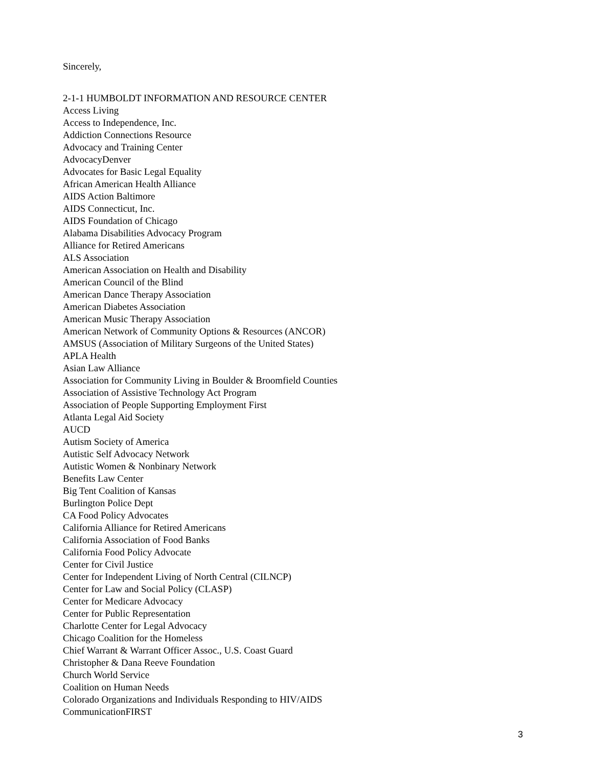Sincerely,
2-1-1 HUMBOLDT INFORMATION AND RESOURCE CENTER
Access Living
Access to Independence, Inc.
Addiction Connections Resource
Advocacy and Training Center
AdvocacyDenver
Advocates for Basic Legal Equality
African American Health Alliance
AIDS Action Baltimore
AIDS Connecticut, Inc.
AIDS Foundation of Chicago
Alabama Disabilities Advocacy Program
Alliance for Retired Americans
ALS Association
American Association on Health and Disability
American Council of the Blind
American Dance Therapy Association
American Diabetes Association
American Music Therapy Association
American Network of Community Options & Resources (ANCOR)
AMSUS (Association of Military Surgeons of the United States)
APLA Health
Asian Law Alliance
Association for Community Living in Boulder & Broomfield Counties
Association of Assistive Technology Act Program
Association of People Supporting Employment First
Atlanta Legal Aid Society
AUCD
Autism Society of America
Autistic Self Advocacy Network
Autistic Women & Nonbinary Network
Benefits Law Center
Big Tent Coalition of Kansas
Burlington Police Dept
CA Food Policy Advocates
California Alliance for Retired Americans
California Association of Food Banks
California Food Policy Advocate
Center for Civil Justice
Center for Independent Living of North Central (CILNCP)
Center for Law and Social Policy (CLASP)
Center for Medicare Advocacy
Center for Public Representation
Charlotte Center for Legal Advocacy
Chicago Coalition for the Homeless
Chief Warrant & Warrant Officer Assoc., U.S. Coast Guard
Christopher & Dana Reeve Foundation
Church World Service
Coalition on Human Needs
Colorado Organizations and Individuals Responding to HIV/AIDS
CommunicationFIRST
3